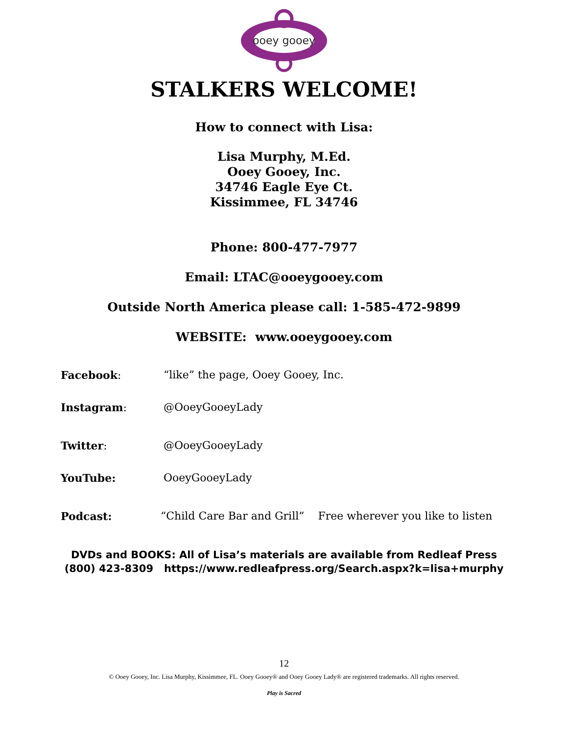ooey gooey
STALKERS WELCOME!
How to connect with Lisa:
Lisa Murphy, M.Ed.
Ooey Gooey, Inc.
34746 Eagle Eye Ct.
Kissimmee, FL 34746
Phone: 800-477-7977
Email: LTAC@ooeygooey.com
Outside North America please call: 1-585-472-9899
WEBSITE: www.ooeygooey.com
Facebook: “like” the page, Ooey Gooey, Inc.
Instagram: @OoeyGooeyLady
Twitter: @OoeyGooeyLady
YouTube: OoeyGooeyLady
Podcast: “Child Care Bar and Grill” Free wherever you like to listen
DVDs and BOOKS: All of Lisa’s materials are available from Redleaf Press
(800) 423-8309 https://www.redleafpress.org/Search.aspx?k=lisa+murphy
12
© Ooey Gooey, Inc. Lisa Murphy, Kissimmee, FL. Ooey Gooey® and Ooey Gooey Lady® are registered trademarks. All rights reserved.
Play is Sacred